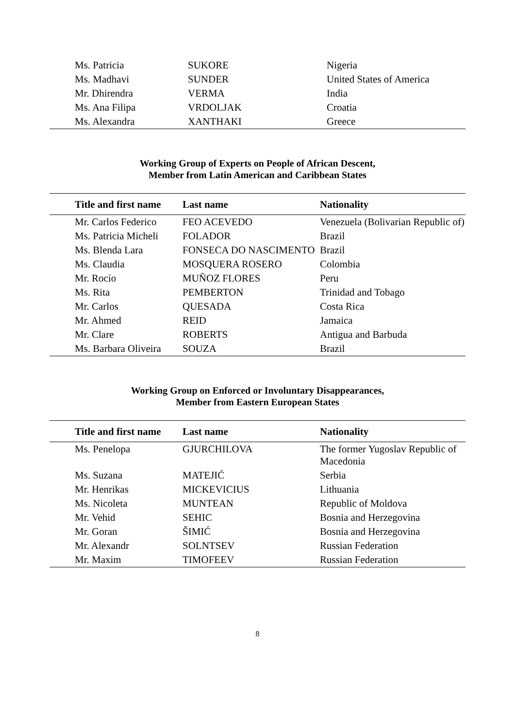| Ms. Patricia | SUKORE | Nigeria |
| Ms. Madhavi | SUNDER | United States of America |
| Mr. Dhirendra | VERMA | India |
| Ms. Ana Filipa | VRDOLJAK | Croatia |
| Ms. Alexandra | XANTHAKI | Greece |
Working Group of Experts on People of African Descent,
Member from Latin American and Caribbean States
| Title and first name | Last name | Nationality |
| --- | --- | --- |
| Mr. Carlos Federico | FEO ACEVEDO | Venezuela (Bolivarian Republic of) |
| Ms. Patricia Micheli | FOLADOR | Brazil |
| Ms. Blenda Lara | FONSECA DO NASCIMENTO | Brazil |
| Ms. Claudia | MOSQUERA ROSERO | Colombia |
| Mr. Rocío | MUÑOZ FLORES | Peru |
| Ms. Rita | PEMBERTON | Trinidad and Tobago |
| Mr. Carlos | QUESADA | Costa Rica |
| Mr. Ahmed | REID | Jamaica |
| Mr. Clare | ROBERTS | Antigua and Barbuda |
| Ms. Barbara Oliveira | SOUZA | Brazil |
Working Group on Enforced or Involuntary Disappearances,
Member from Eastern European States
| Title and first name | Last name | Nationality |
| --- | --- | --- |
| Ms. Penelopa | GJURCHILOVA | The former Yugoslav Republic of Macedonia |
| Ms. Suzana | MATEJIĆ | Serbia |
| Mr. Henrikas | MICKEVICIUS | Lithuania |
| Ms. Nicoleta | MUNTEAN | Republic of Moldova |
| Mr. Vehid | SEHIC | Bosnia and Herzegovina |
| Mr. Goran | ŠIMIĆ | Bosnia and Herzegovina |
| Mr. Alexandr | SOLNTSEV | Russian Federation |
| Mr. Maxim | TIMOFEEV | Russian Federation |
8